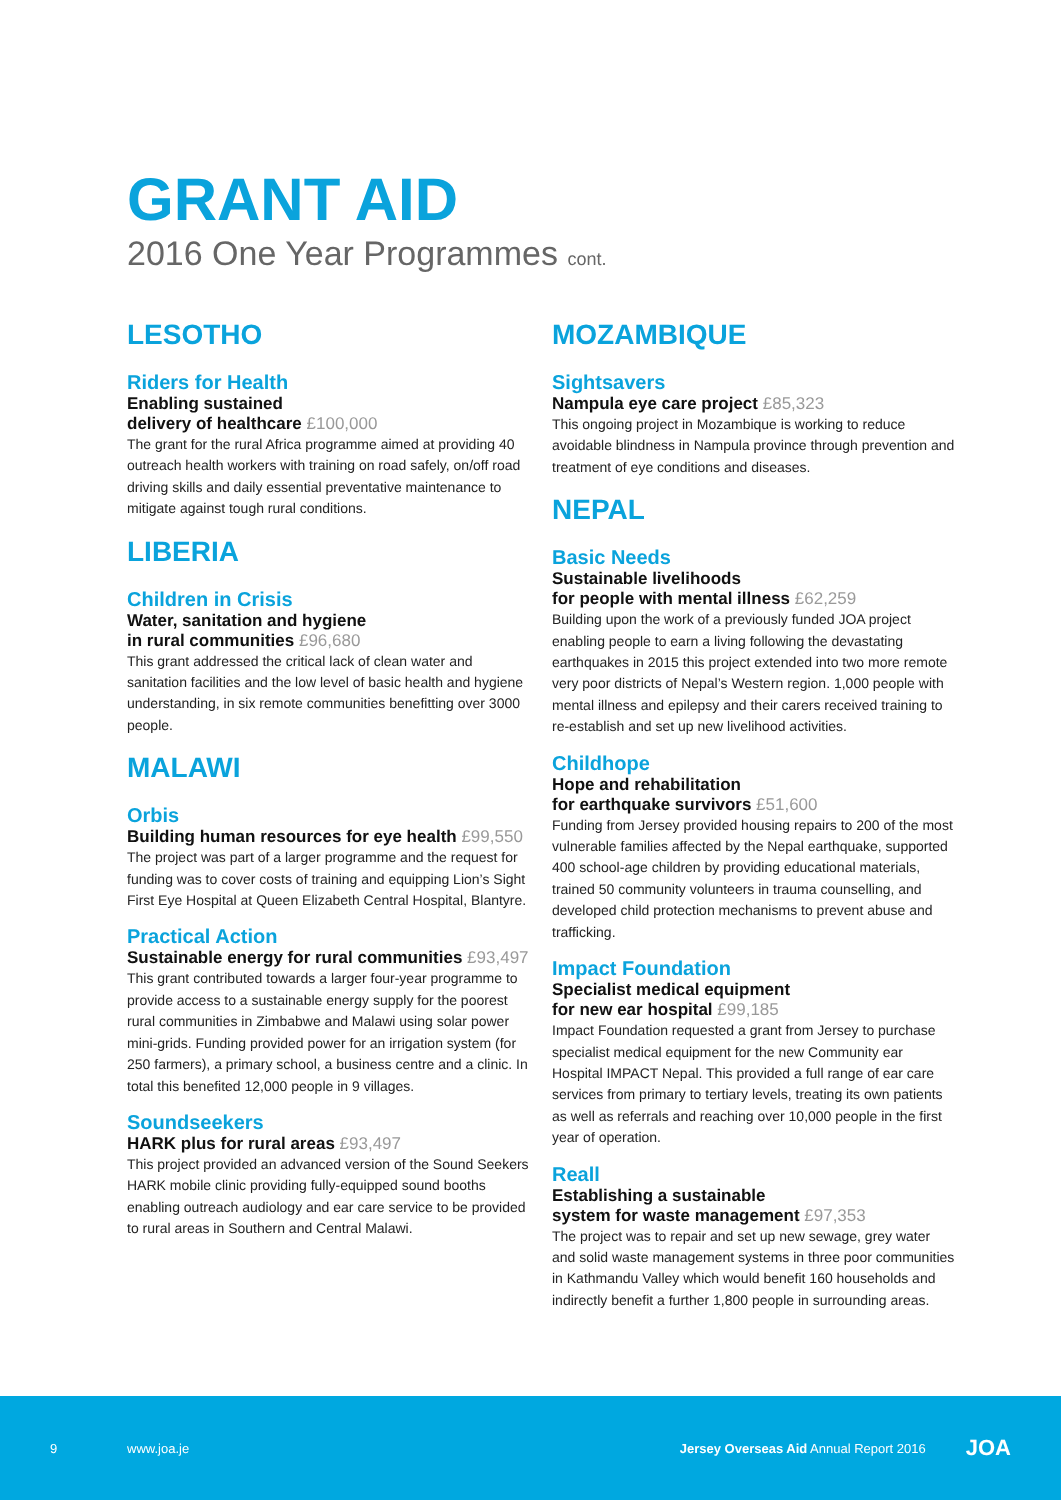GRANT AID
2016 One Year Programmes cont.
LESOTHO
Riders for Health
Enabling sustained
delivery of healthcare £100,000
The grant for the rural Africa programme aimed at providing 40 outreach health workers with training on road safely, on/off road driving skills and daily essential preventative maintenance to mitigate against tough rural conditions.
LIBERIA
Children in Crisis
Water, sanitation and hygiene
in rural communities £96,680
This grant addressed the critical lack of clean water and sanitation facilities and the low level of basic health and hygiene understanding, in six remote communities benefitting over 3000 people.
MALAWI
Orbis
Building human resources for eye health £99,550
The project was part of a larger programme and the request for funding was to cover costs of training and equipping Lion’s Sight First Eye Hospital at Queen Elizabeth Central Hospital, Blantyre.
Practical Action
Sustainable energy for rural communities £93,497
This grant contributed towards a larger four-year programme to provide access to a sustainable energy supply for the poorest rural communities in Zimbabwe and Malawi using solar power mini-grids. Funding provided power for an irrigation system (for 250 farmers), a primary school, a business centre and a clinic. In total this benefited 12,000 people in 9 villages.
Soundseekers
HARK plus for rural areas £93,497
This project provided an advanced version of the Sound Seekers HARK mobile clinic providing fully-equipped sound booths enabling outreach audiology and ear care service to be provided to rural areas in Southern and Central Malawi.
MOZAMBIQUE
Sightsavers
Nampula eye care project £85,323
This ongoing project in Mozambique is working to reduce avoidable blindness in Nampula province through prevention and treatment of eye conditions and diseases.
NEPAL
Basic Needs
Sustainable livelihoods
for people with mental illness £62,259
Building upon the work of a previously funded JOA project enabling people to earn a living following the devastating earthquakes in 2015 this project extended into two more remote very poor districts of Nepal’s Western region. 1,000 people with mental illness and epilepsy and their carers received training to re-establish and set up new livelihood activities.
Childhope
Hope and rehabilitation
for earthquake survivors £51,600
Funding from Jersey provided housing repairs to 200 of the most vulnerable families affected by the Nepal earthquake, supported 400 school-age children by providing educational materials, trained 50 community volunteers in trauma counselling, and developed child protection mechanisms to prevent abuse and trafficking.
Impact Foundation
Specialist medical equipment
for new ear hospital £99,185
Impact Foundation requested a grant from Jersey to purchase specialist medical equipment for the new Community ear Hospital IMPACT Nepal. This provided a full range of ear care services from primary to tertiary levels, treating its own patients as well as referrals and reaching over 10,000 people in the first year of operation.
Reall
Establishing a sustainable
system for waste management £97,353
The project was to repair and set up new sewage, grey water and solid waste management systems in three poor communities in Kathmandu Valley which would benefit 160 households and indirectly benefit a further 1,800 people in surrounding areas.
9 www.joa.je Jersey Overseas Aid Annual Report 2016 JOA